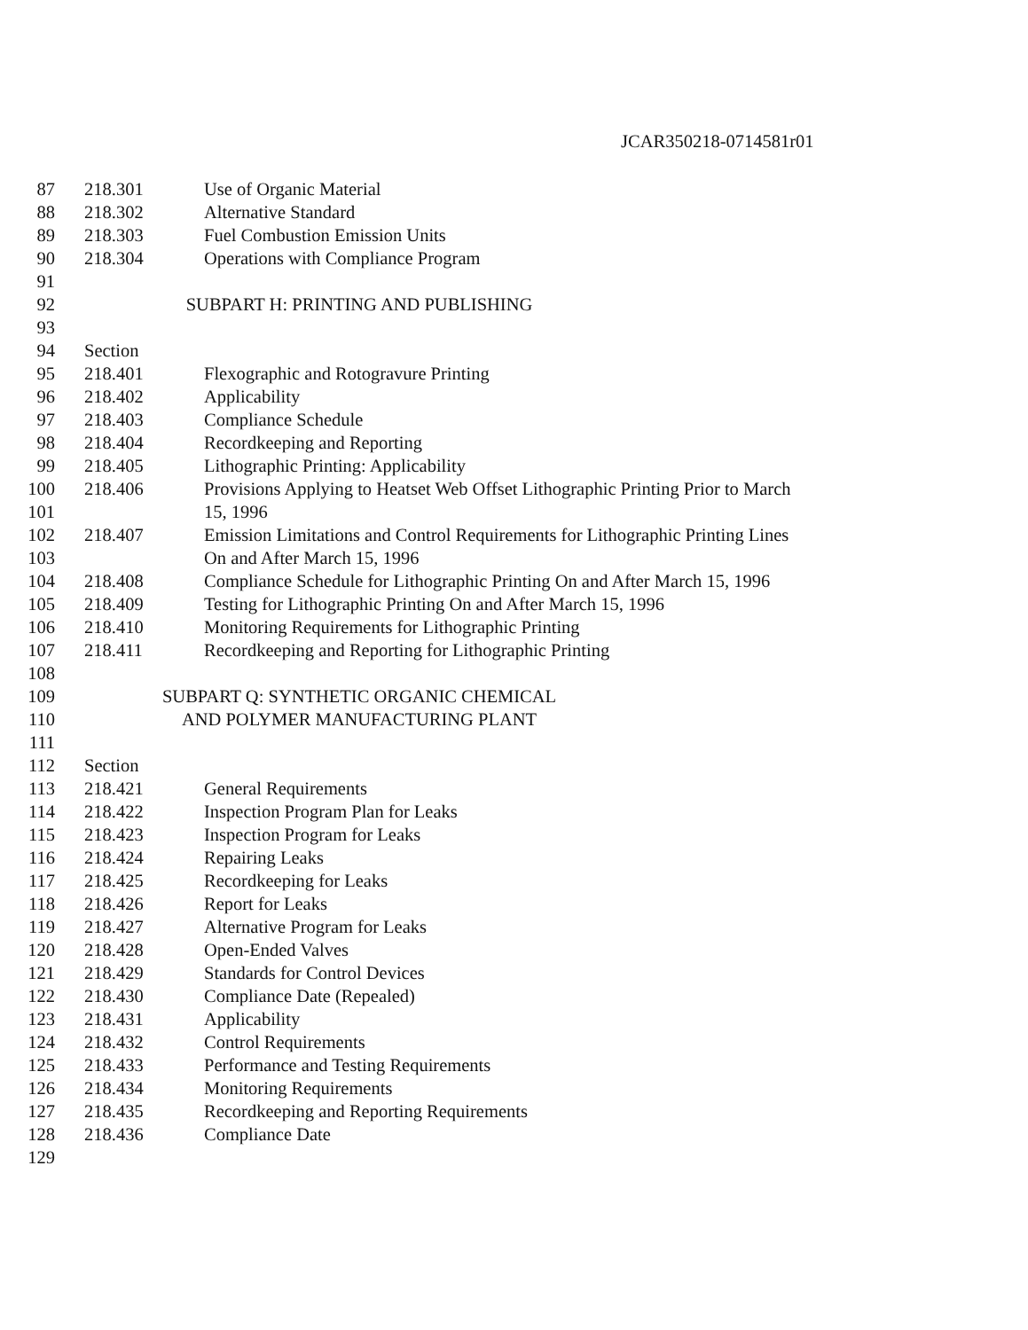JCAR350218-0714581r01
87 218.301 Use of Organic Material
88 218.302 Alternative Standard
89 218.303 Fuel Combustion Emission Units
90 218.304 Operations with Compliance Program
91
92 SUBPART H: PRINTING AND PUBLISHING
93
94 Section
95 218.401 Flexographic and Rotogravure Printing
96 218.402 Applicability
97 218.403 Compliance Schedule
98 218.404 Recordkeeping and Reporting
99 218.405 Lithographic Printing: Applicability
100 218.406 Provisions Applying to Heatset Web Offset Lithographic Printing Prior to March
101 15, 1996
102 218.407 Emission Limitations and Control Requirements for Lithographic Printing Lines
103 On and After March 15, 1996
104 218.408 Compliance Schedule for Lithographic Printing On and After March 15, 1996
105 218.409 Testing for Lithographic Printing On and After March 15, 1996
106 218.410 Monitoring Requirements for Lithographic Printing
107 218.411 Recordkeeping and Reporting for Lithographic Printing
108
109 SUBPART Q: SYNTHETIC ORGANIC CHEMICAL
110 AND POLYMER MANUFACTURING PLANT
111
112 Section
113 218.421 General Requirements
114 218.422 Inspection Program Plan for Leaks
115 218.423 Inspection Program for Leaks
116 218.424 Repairing Leaks
117 218.425 Recordkeeping for Leaks
118 218.426 Report for Leaks
119 218.427 Alternative Program for Leaks
120 218.428 Open-Ended Valves
121 218.429 Standards for Control Devices
122 218.430 Compliance Date (Repealed)
123 218.431 Applicability
124 218.432 Control Requirements
125 218.433 Performance and Testing Requirements
126 218.434 Monitoring Requirements
127 218.435 Recordkeeping and Reporting Requirements
128 218.436 Compliance Date
129